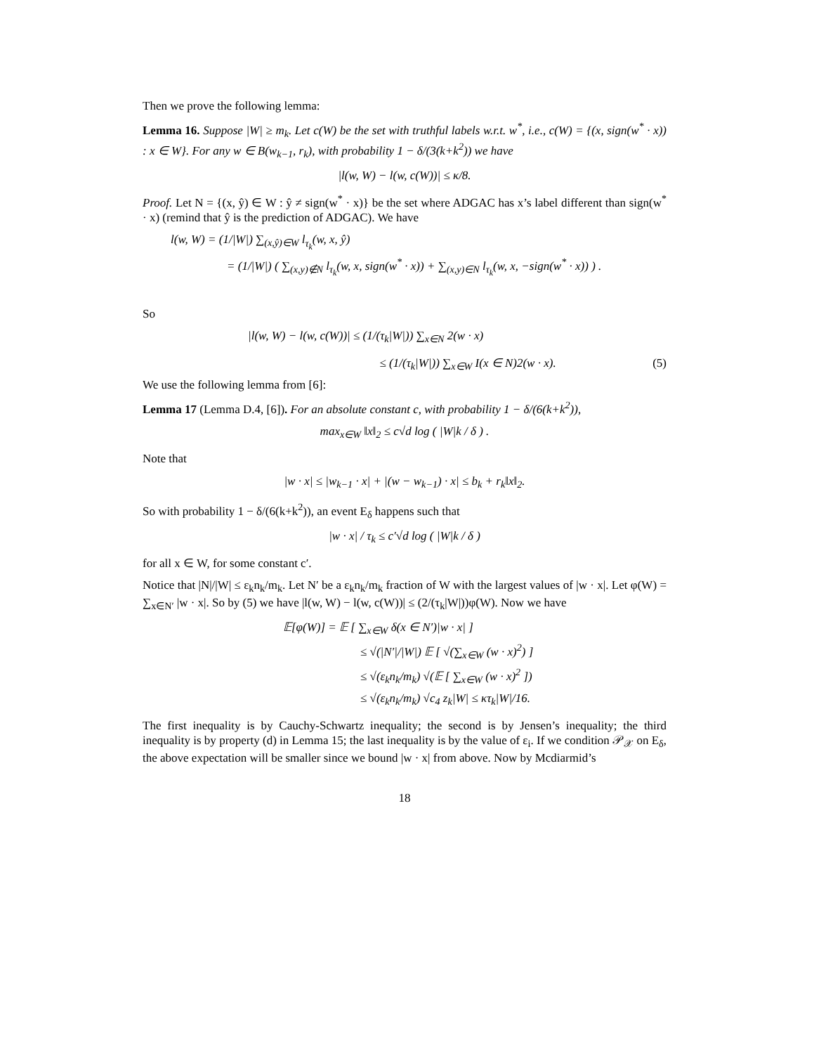Then we prove the following lemma:
Lemma 16. Suppose |W| ≥ m<sub>k</sub>. Let c(W) be the set with truthful labels w.r.t. w<sup>*</sup>, i.e., c(W) = {(x, sign(w<sup>*</sup> · x)) : x ∈ W}. For any w ∈ B(w<sub>k−1</sub>, r<sub>k</sub>), with probability 1 − δ/(3(k+k<sup>2</sup>)) we have
|l(w, W) − l(w, c(W))| ≤ κ/8.
Proof. Let N = {(x, ŷ) ∈ W : ŷ ≠ sign(w<sup>*</sup> · x)} be the set where ADGAC has x’s label different than sign(w<sup>*</sup> · x) (remind that ŷ is the prediction of ADGAC). We have
l(w, W) = (1/|W|) ∑<sub>(x,ŷ)∈W</sub> l<sub>τ<sub>k</sub></sub>(w, x, ŷ)
= (1/|W|) ( ∑<sub>(x,y)∉N</sub> l<sub>τ<sub>k</sub></sub>(w, x, sign(w<sup>*</sup> · x)) + ∑<sub>(x,y)∈N</sub> l<sub>τ<sub>k</sub></sub>(w, x, −sign(w<sup>*</sup> · x)) ) .
So
|l(w, W) − l(w, c(W))| ≤ (1/(τ<sub>k</sub>|W|)) ∑<sub>x∈N</sub> 2(w · x)
≤ (1/(τ<sub>k</sub>|W|)) ∑<sub>x∈W</sub> I(x ∈ N)2(w · x). (5)
We use the following lemma from [6]:
Lemma 17 (Lemma D.4, [6]). For an absolute constant c, with probability 1 − δ/(6(k+k<sup>2</sup>)),
max<sub>x∈W</sub> ‖x‖<sub>2</sub> ≤ c√d log ( |W|k / δ ) .
Note that
|w · x| ≤ |w<sub>k−1</sub> · x| + |(w − w<sub>k−1</sub>) · x| ≤ b<sub>k</sub> + r<sub>k</sub>‖x‖<sub>2</sub>.
So with probability 1 − δ/(6(k+k<sup>2</sup>)), an event E<sub>δ</sub> happens such that
|w · x| / τ<sub>k</sub> ≤ c′√d log ( |W|k / δ )
for all x ∈ W, for some constant c′.
Notice that |N|/|W| ≤ ε<sub>k</sub>n<sub>k</sub>/m<sub>k</sub>. Let N′ be a ε<sub>k</sub>n<sub>k</sub>/m<sub>k</sub> fraction of W with the largest values of |w · x|. Let φ(W) = ∑<sub>x∈N′</sub> |w · x|. So by (5) we have |l(w, W) − l(w, c(W))| ≤ (2/(τ<sub>k</sub>|W|))φ(W). Now we have
𝔼[φ(W)] = 𝔼 [ ∑<sub>x∈W</sub> δ(x ∈ N′)|w · x| ]
≤ √(|N′|/|W|) 𝔼 [ √(∑<sub>x∈W</sub> (w · x)<sup>2</sup>) ]
≤ √(ε<sub>k</sub>n<sub>k</sub>/m<sub>k</sub>) √(𝔼 [ ∑<sub>x∈W</sub> (w · x)<sup>2</sup> ])
≤ √(ε<sub>k</sub>n<sub>k</sub>/m<sub>k</sub>) √c<sub>4</sub> z<sub>k</sub>|W| ≤ κτ<sub>k</sub>|W|/16.
The first inequality is by Cauchy-Schwartz inequality; the second is by Jensen’s inequality; the third inequality is by property (d) in Lemma 15; the last inequality is by the value of ε<sub>i</sub>. If we condition 𝒫<sub>𝒳</sub> on E<sub>δ</sub>, the above expectation will be smaller since we bound |w · x| from above. Now by Mcdiarmid’s
18